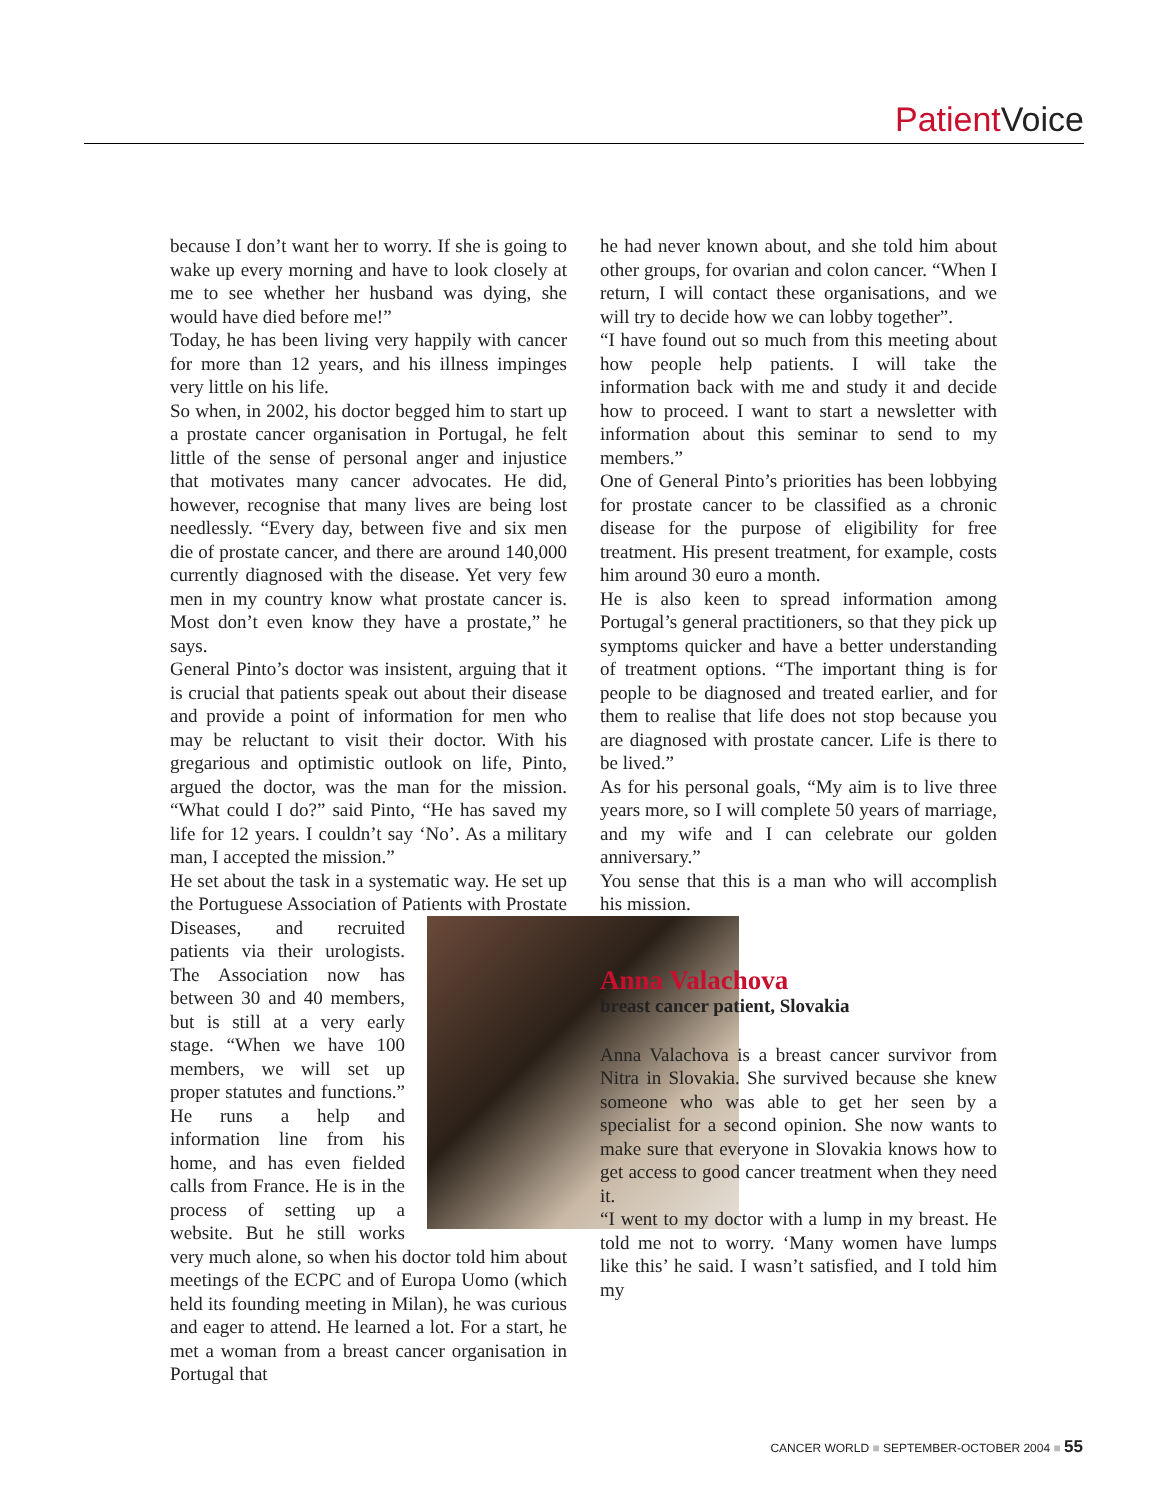Patient Voice
because I don’t want her to worry. If she is going to wake up every morning and have to look closely at me to see whether her husband was dying, she would have died before me!”
Today, he has been living very happily with cancer for more than 12 years, and his illness impinges very little on his life.
So when, in 2002, his doctor begged him to start up a prostate cancer organisation in Portugal, he felt little of the sense of personal anger and injustice that motivates many cancer advocates. He did, however, recognise that many lives are being lost needlessly. “Every day, between five and six men die of prostate cancer, and there are around 140,000 currently diagnosed with the disease. Yet very few men in my country know what prostate cancer is. Most don’t even know they have a prostate,” he says.
General Pinto’s doctor was insistent, arguing that it is crucial that patients speak out about their disease and provide a point of information for men who may be reluctant to visit their doctor. With his gregarious and optimistic outlook on life, Pinto, argued the doctor, was the man for the mission. “What could I do?” said Pinto, “He has saved my life for 12 years. I couldn’t say ‘No’. As a military man, I accepted the mission.”
He set about the task in a systematic way. He set up the Portuguese Association of Patients with Prostate Diseases, and recruited patients via their urologists. The Association now has between 30 and 40 members, but is still at a very early stage. “When we have 100 members, we will set up proper statutes and functions.” He runs a help and information line from his home, and has even fielded calls from France. He is in the process of setting up a website. But he still works very much alone, so when his doctor told him about meetings of the ECPC and of Europa Uomo (which held its founding meeting in Milan), he was curious and eager to attend. He learned a lot. For a start, he met a woman from a breast cancer organisation in Portugal that
he had never known about, and she told him about other groups, for ovarian and colon cancer. “When I return, I will contact these organisations, and we will try to decide how we can lobby together”.
“I have found out so much from this meeting about how people help patients. I will take the information back with me and study it and decide how to proceed. I want to start a newsletter with information about this seminar to send to my members.”
One of General Pinto’s priorities has been lobbying for prostate cancer to be classified as a chronic disease for the purpose of eligibility for free treatment. His present treatment, for example, costs him around 30 euro a month.
He is also keen to spread information among Portugal’s general practitioners, so that they pick up symptoms quicker and have a better understanding of treatment options. “The important thing is for people to be diagnosed and treated earlier, and for them to realise that life does not stop because you are diagnosed with prostate cancer. Life is there to be lived.”
As for his personal goals, “My aim is to live three years more, so I will complete 50 years of marriage, and my wife and I can celebrate our golden anniversary.”
You sense that this is a man who will accomplish his mission.
Anna Valachova
breast cancer patient, Slovakia
Anna Valachova is a breast cancer survivor from Nitra in Slovakia. She survived because she knew someone who was able to get her seen by a specialist for a second opinion. She now wants to make sure that everyone in Slovakia knows how to get access to good cancer treatment when they need it.
“I went to my doctor with a lump in my breast. He told me not to worry. ‘Many women have lumps like this’ he said. I wasn’t satisfied, and I told him my
CANCER WORLD ■ SEPTEMBER-OCTOBER 2004 ■ 55